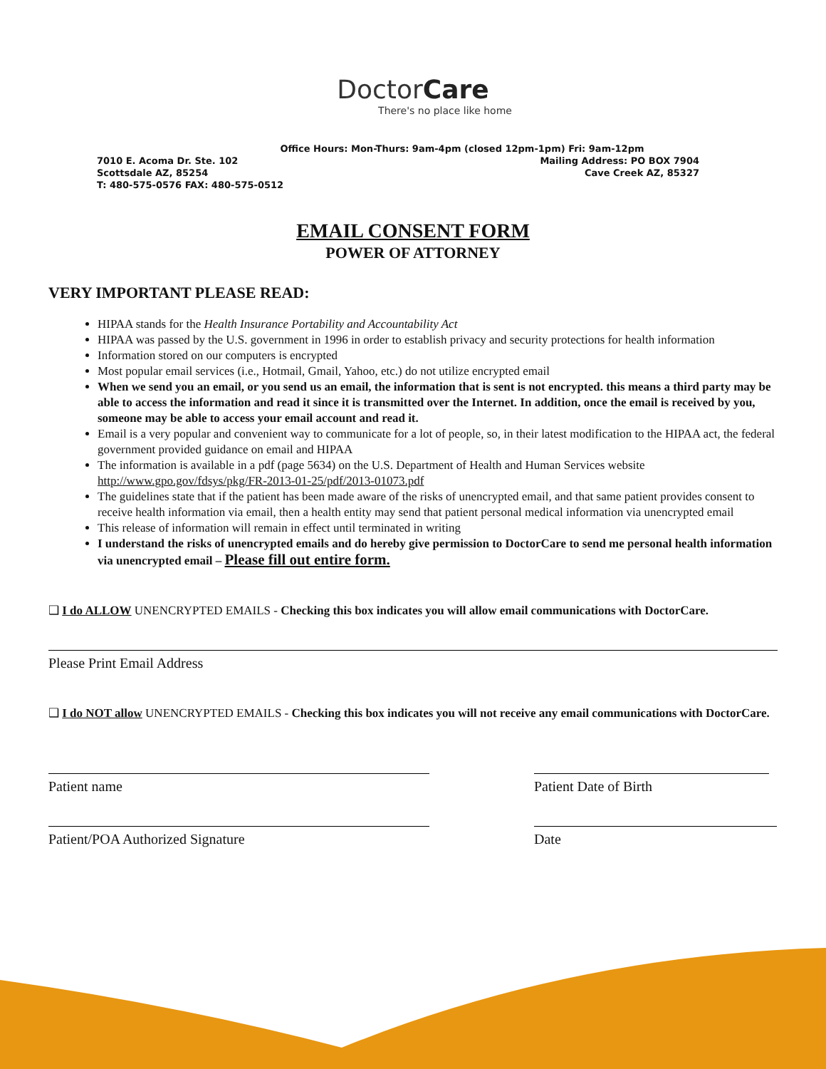DoctorCare
There's no place like home
Office Hours: Mon-Thurs: 9am-4pm (closed 12pm-1pm) Fri: 9am-12pm
7010 E. Acoma Dr. Ste. 102 Mailing Address: PO BOX 7904
Scottsdale AZ, 85254 Cave Creek AZ, 85327
T: 480-575-0576 FAX: 480-575-0512
EMAIL CONSENT FORM
POWER OF ATTORNEY
VERY IMPORTANT PLEASE READ:
HIPAA stands for the Health Insurance Portability and Accountability Act
HIPAA was passed by the U.S. government in 1996 in order to establish privacy and security protections for health information
Information stored on our computers is encrypted
Most popular email services (i.e., Hotmail, Gmail, Yahoo, etc.) do not utilize encrypted email
When we send you an email, or you send us an email, the information that is sent is not encrypted. this means a third party may be able to access the information and read it since it is transmitted over the Internet. In addition, once the email is received by you, someone may be able to access your email account and read it.
Email is a very popular and convenient way to communicate for a lot of people, so, in their latest modification to the HIPAA act, the federal government provided guidance on email and HIPAA
The information is available in a pdf (page 5634) on the U.S. Department of Health and Human Services website http://www.gpo.gov/fdsys/pkg/FR-2013-01-25/pdf/2013-01073.pdf
The guidelines state that if the patient has been made aware of the risks of unencrypted email, and that same patient provides consent to receive health information via email, then a health entity may send that patient personal medical information via unencrypted email
This release of information will remain in effect until terminated in writing
I understand the risks of unencrypted emails and do hereby give permission to DoctorCare to send me personal health information via unencrypted email – Please fill out entire form.
❑ I do ALLOW UNENCRYPTED EMAILS - Checking this box indicates you will allow email communications with DoctorCare.
Please Print Email Address
❑ I do NOT allow UNENCRYPTED EMAILS - Checking this box indicates you will not receive any email communications with DoctorCare.
Patient name Patient Date of Birth
Patient/POA Authorized Signature Date